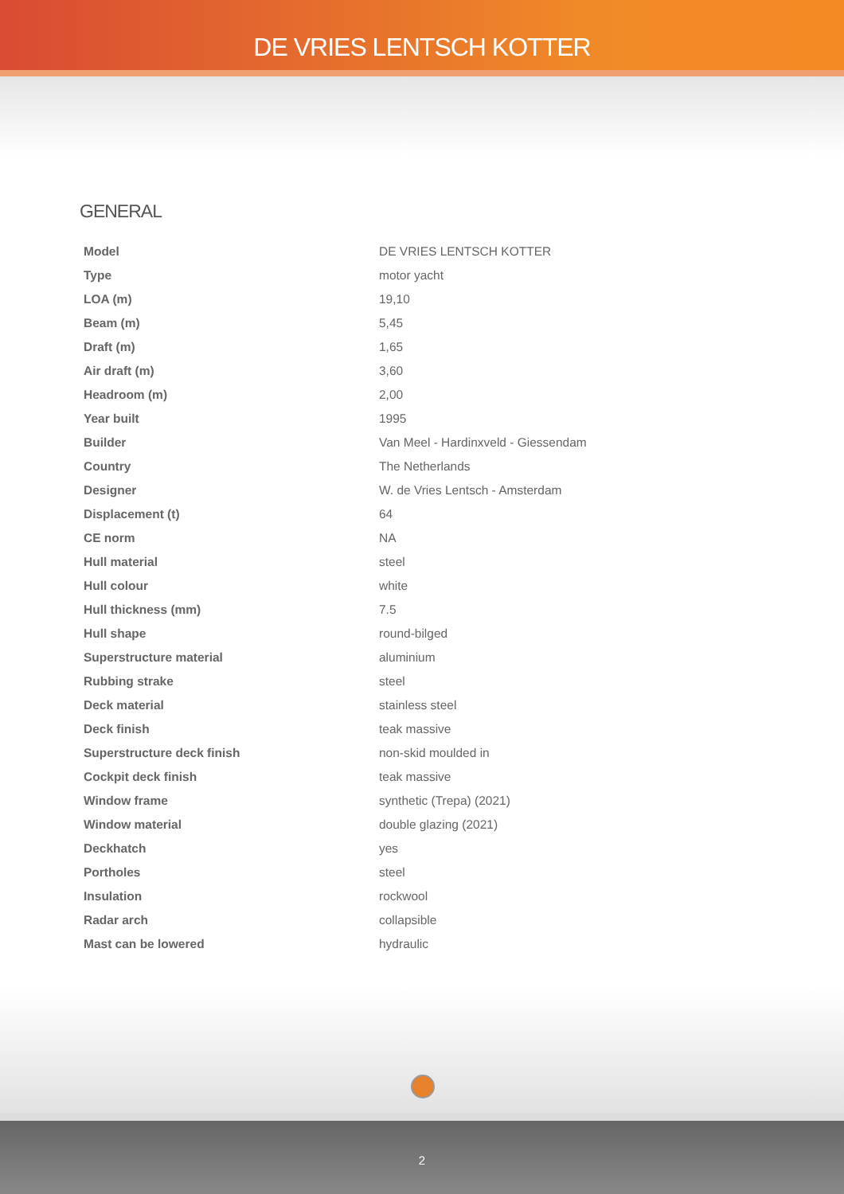DE VRIES LENTSCH KOTTER
GENERAL
| Model | DE VRIES LENTSCH KOTTER |
| Type | motor yacht |
| LOA (m) | 19,10 |
| Beam (m) | 5,45 |
| Draft (m) | 1,65 |
| Air draft (m) | 3,60 |
| Headroom (m) | 2,00 |
| Year built | 1995 |
| Builder | Van Meel - Hardinxveld - Giessendam |
| Country | The Netherlands |
| Designer | W. de Vries Lentsch - Amsterdam |
| Displacement (t) | 64 |
| CE norm | NA |
| Hull material | steel |
| Hull colour | white |
| Hull thickness (mm) | 7.5 |
| Hull shape | round-bilged |
| Superstructure material | aluminium |
| Rubbing strake | steel |
| Deck material | stainless steel |
| Deck finish | teak massive |
| Superstructure deck finish | non-skid moulded in |
| Cockpit deck finish | teak massive |
| Window frame | synthetic (Trepa) (2021) |
| Window material | double glazing (2021) |
| Deckhatch | yes |
| Portholes | steel |
| Insulation | rockwool |
| Radar arch | collapsible |
| Mast can be lowered | hydraulic |
2